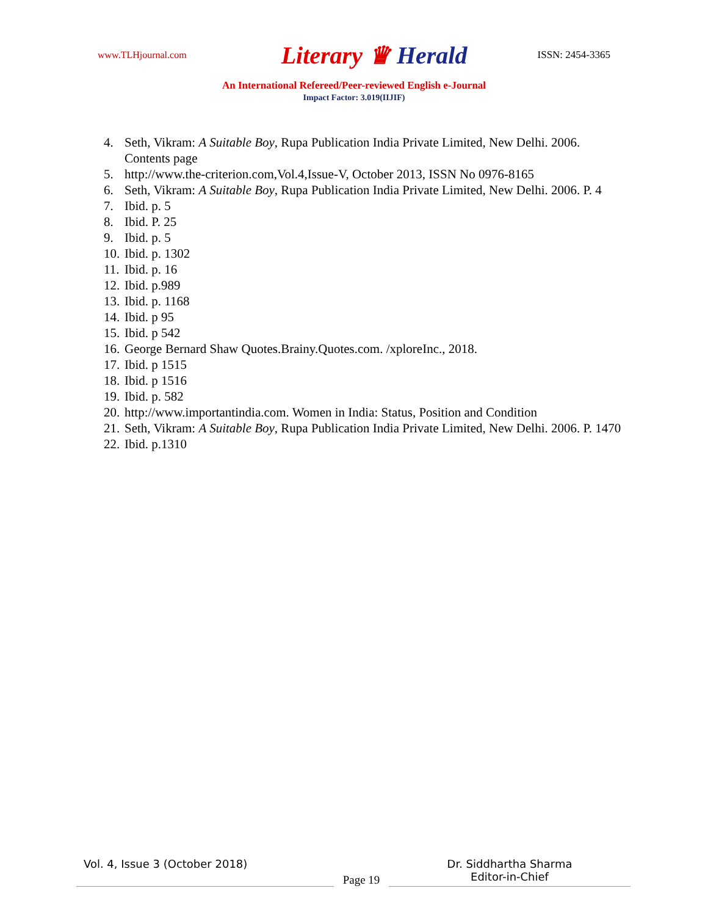www.TLHjournal.com
Literary ♛ Herald
ISSN: 2454-3365
An International Refereed/Peer-reviewed English e-Journal
Impact Factor: 3.019(IIJIF)
4. Seth, Vikram: A Suitable Boy, Rupa Publication India Private Limited, New Delhi. 2006. Contents page
5. http://www.the-criterion.com,Vol.4,Issue-V, October 2013, ISSN No 0976-8165
6. Seth, Vikram: A Suitable Boy, Rupa Publication India Private Limited, New Delhi. 2006. P. 4
7. Ibid. p. 5
8. Ibid. P. 25
9. Ibid. p. 5
10. Ibid. p. 1302
11. Ibid. p. 16
12. Ibid. p.989
13. Ibid. p. 1168
14. Ibid. p 95
15. Ibid. p 542
16. George Bernard Shaw Quotes.Brainy.Quotes.com. /xploreInc., 2018.
17. Ibid. p 1515
18. Ibid. p 1516
19. Ibid. p. 582
20. http://www.importantindia.com. Women in India: Status, Position and Condition
21. Seth, Vikram: A Suitable Boy, Rupa Publication India Private Limited, New Delhi. 2006. P. 1470
22. Ibid. p.1310
Vol. 4, Issue 3 (October 2018)
Page 19
Dr. Siddhartha Sharma
Editor-in-Chief